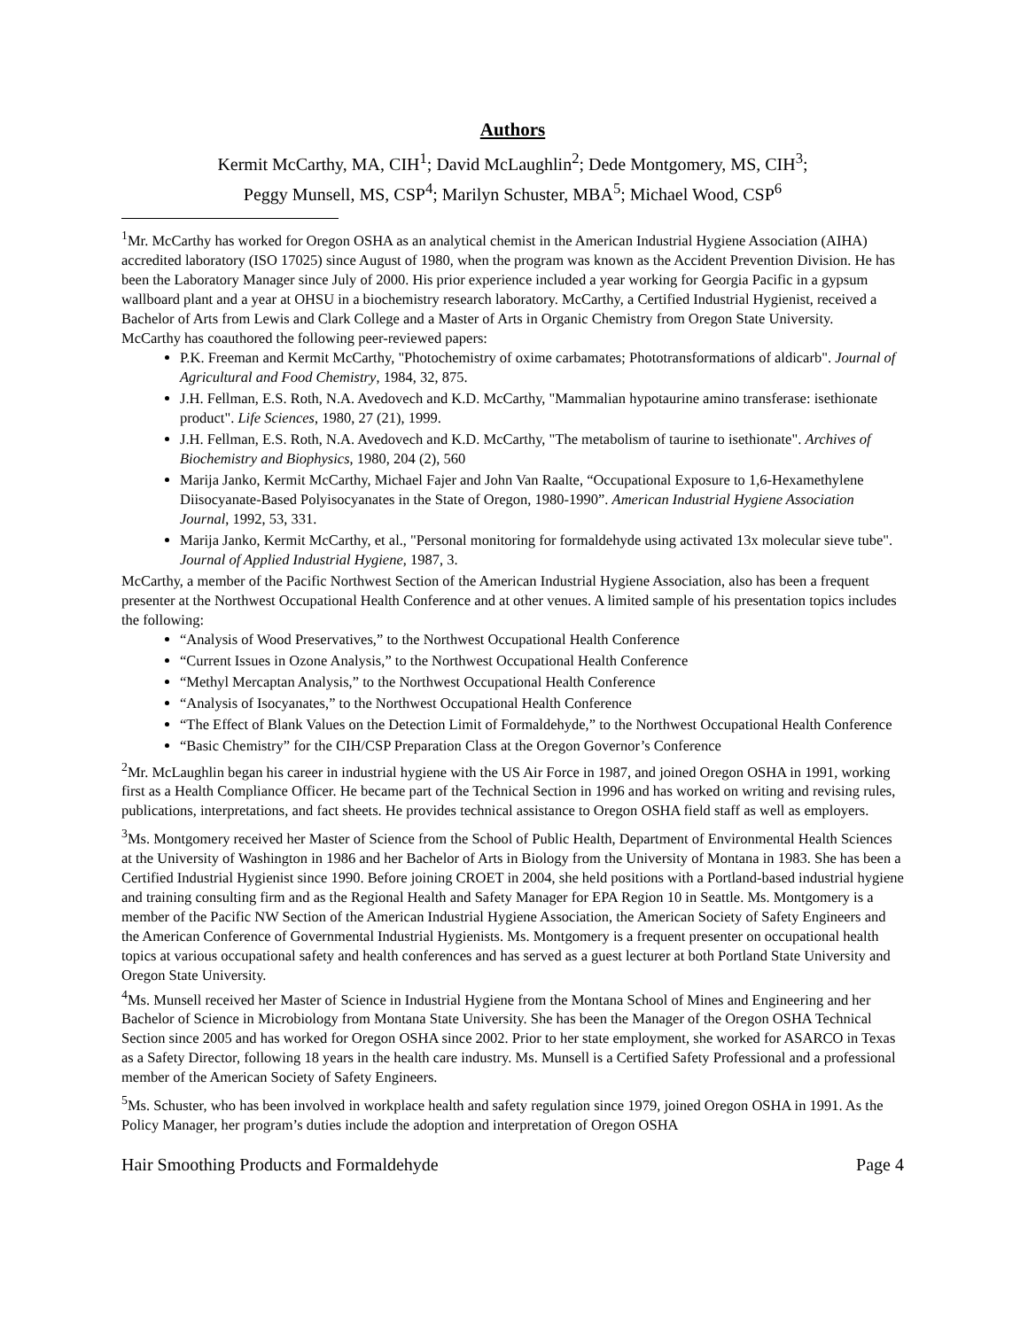Authors
Kermit McCarthy, MA, CIH<sup>1</sup>; David McLaughlin<sup>2</sup>; Dede Montgomery, MS, CIH<sup>3</sup>;
Peggy Munsell, MS, CSP<sup>4</sup>; Marilyn Schuster, MBA<sup>5</sup>; Michael Wood, CSP<sup>6</sup>
<sup>1</sup> Mr. McCarthy has worked for Oregon OSHA as an analytical chemist in the American Industrial Hygiene Association (AIHA) accredited laboratory (ISO 17025) since August of 1980, when the program was known as the Accident Prevention Division. He has been the Laboratory Manager since July of 2000. His prior experience included a year working for Georgia Pacific in a gypsum wallboard plant and a year at OHSU in a biochemistry research laboratory. McCarthy, a Certified Industrial Hygienist, received a Bachelor of Arts from Lewis and Clark College and a Master of Arts in Organic Chemistry from Oregon State University.
McCarthy has coauthored the following peer-reviewed papers:
P.K. Freeman and Kermit McCarthy, "Photochemistry of oxime carbamates; Phototransformations of aldicarb". Journal of Agricultural and Food Chemistry, 1984, 32, 875.
J.H. Fellman, E.S. Roth, N.A. Avedovech and K.D. McCarthy, "Mammalian hypotaurine amino transferase: isethionate product". Life Sciences, 1980, 27 (21), 1999.
J.H. Fellman, E.S. Roth, N.A. Avedovech and K.D. McCarthy, "The metabolism of taurine to isethionate". Archives of Biochemistry and Biophysics, 1980, 204 (2), 560
Marija Janko, Kermit McCarthy, Michael Fajer and John Van Raalte, “Occupational Exposure to 1,6-Hexamethylene Diisocyanate-Based Polyisocyanates in the State of Oregon, 1980-1990”. American Industrial Hygiene Association Journal, 1992, 53, 331.
Marija Janko, Kermit McCarthy, et al., "Personal monitoring for formaldehyde using activated 13x molecular sieve tube". Journal of Applied Industrial Hygiene, 1987, 3.
McCarthy, a member of the Pacific Northwest Section of the American Industrial Hygiene Association, also has been a frequent presenter at the Northwest Occupational Health Conference and at other venues. A limited sample of his presentation topics includes the following:
“Analysis of Wood Preservatives,” to the Northwest Occupational Health Conference
“Current Issues in Ozone Analysis,” to the Northwest Occupational Health Conference
“Methyl Mercaptan Analysis,” to the Northwest Occupational Health Conference
“Analysis of Isocyanates,” to the Northwest Occupational Health Conference
“The Effect of Blank Values on the Detection Limit of Formaldehyde,” to the Northwest Occupational Health Conference
“Basic Chemistry” for the CIH/CSP Preparation Class at the Oregon Governor’s Conference
<sup>2</sup> Mr. McLaughlin began his career in industrial hygiene with the US Air Force in 1987, and joined Oregon OSHA in 1991, working first as a Health Compliance Officer. He became part of the Technical Section in 1996 and has worked on writing and revising rules, publications, interpretations, and fact sheets. He provides technical assistance to Oregon OSHA field staff as well as employers.
<sup>3</sup> Ms. Montgomery received her Master of Science from the School of Public Health, Department of Environmental Health Sciences at the University of Washington in 1986 and her Bachelor of Arts in Biology from the University of Montana in 1983. She has been a Certified Industrial Hygienist since 1990. Before joining CROET in 2004, she held positions with a Portland-based industrial hygiene and training consulting firm and as the Regional Health and Safety Manager for EPA Region 10 in Seattle. Ms. Montgomery is a member of the Pacific NW Section of the American Industrial Hygiene Association, the American Society of Safety Engineers and the American Conference of Governmental Industrial Hygienists. Ms. Montgomery is a frequent presenter on occupational health topics at various occupational safety and health conferences and has served as a guest lecturer at both Portland State University and Oregon State University.
<sup>4</sup> Ms. Munsell received her Master of Science in Industrial Hygiene from the Montana School of Mines and Engineering and her Bachelor of Science in Microbiology from Montana State University. She has been the Manager of the Oregon OSHA Technical Section since 2005 and has worked for Oregon OSHA since 2002. Prior to her state employment, she worked for ASARCO in Texas as a Safety Director, following 18 years in the health care industry. Ms. Munsell is a Certified Safety Professional and a professional member of the American Society of Safety Engineers.
<sup>5</sup> Ms. Schuster, who has been involved in workplace health and safety regulation since 1979, joined Oregon OSHA in 1991. As the Policy Manager, her program’s duties include the adoption and interpretation of Oregon OSHA
Hair Smoothing Products and Formaldehyde Page 4